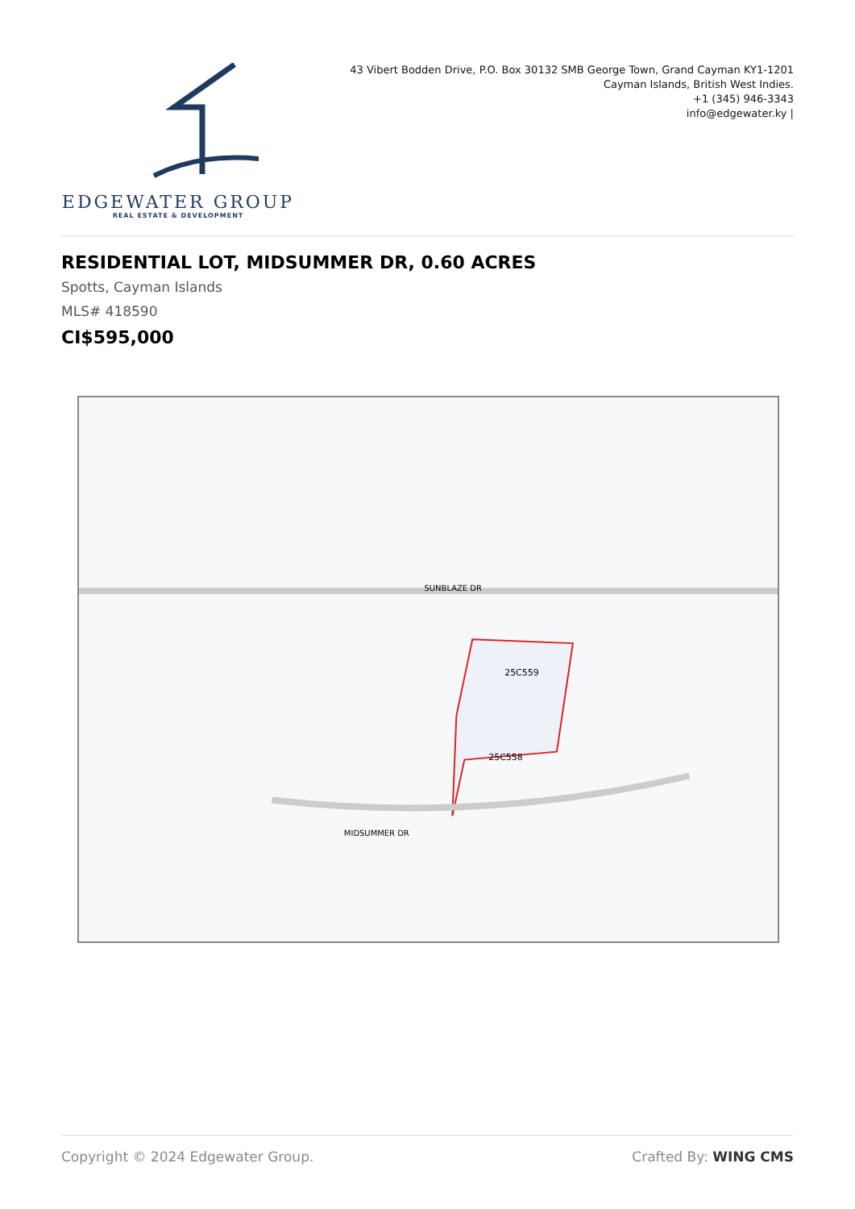EDGEWATER GROUP
REAL ESTATE & DEVELOPMENT
43 Vibert Bodden Drive, P.O. Box 30132 SMB George Town, Grand Cayman KY1-1201
Cayman Islands, British West Indies.
+1 (345) 946-3343
info@edgewater.ky |
RESIDENTIAL LOT, MIDSUMMER DR, 0.60 ACRES
Spotts, Cayman Islands
MLS# 418590
CI$595,000
25C559
25C558
SUNBLAZE DR
MIDSUMMER DR
Copyright © 2024 Edgewater Group. Crafted By: WING CMS